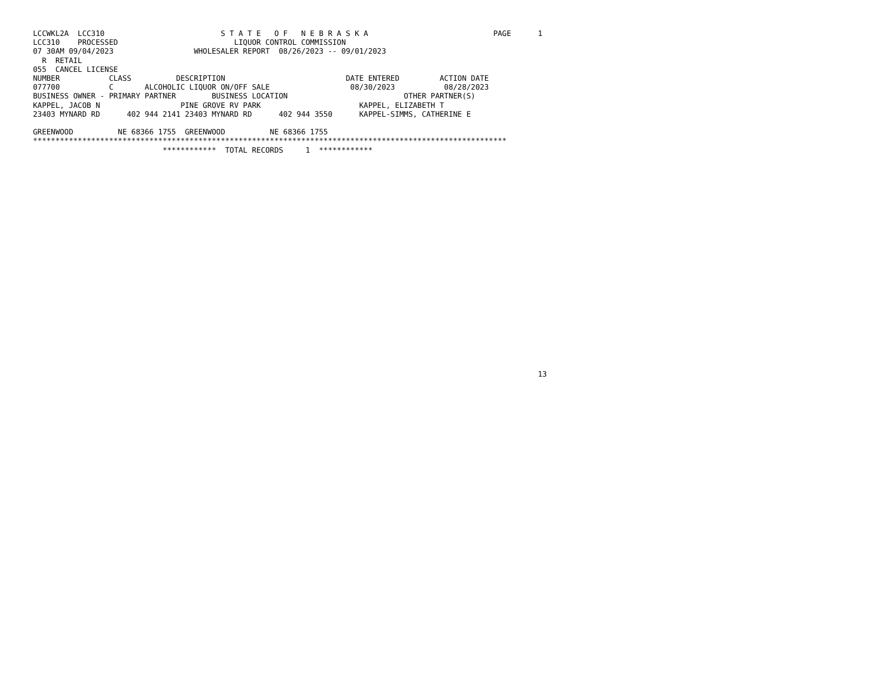LCCWKL2A  LCC310                          S T A T E   O F   N E B R A S K A                            PAGE      1
LCC310    PROCESSED                          LIQUOR CONTROL COMMISSION
07 30AM 09/04/2023                  WHOLESALER REPORT  08/26/2023 -- 09/01/2023
  R  RETAIL
055  CANCEL LICENSE
NUMBER           CLASS          DESCRIPTION                           DATE ENTERED         ACTION DATE
077700           C       ALCOHOLIC LIQUOR ON/OFF SALE                  08/30/2023           08/28/2023
BUSINESS OWNER - PRIMARY PARTNER        BUSINESS LOCATION                          OTHER PARTNER(S)
KAPPEL, JACOB N                  PINE GROVE RV PARK                      KAPPEL, ELIZABETH T
23403 MYNARD RD      402 944 2141 23403 MYNARD RD      402 944 3550      KAPPEL-SIMMS, CATHERINE E

GREENWOOD          NE 68366 1755  GREENWOOD          NE 68366 1755
**********************************************************************************************************
                             ************  TOTAL RECORDS     1  ************
























                                                                                                                 13